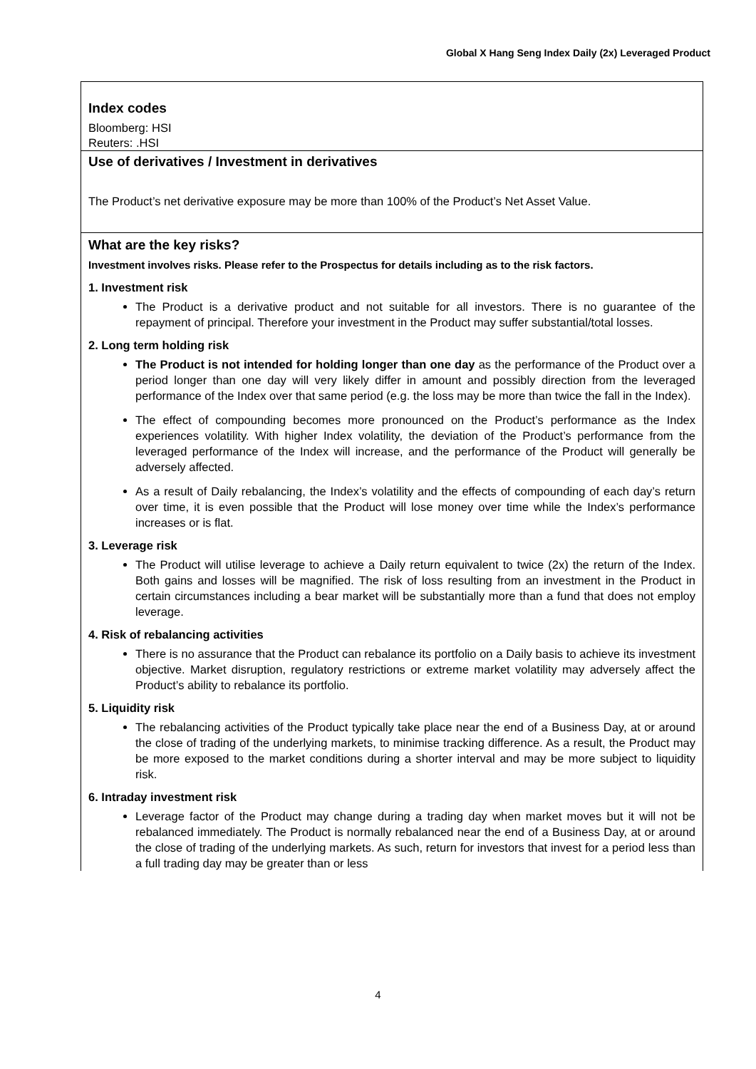Global X Hang Seng Index Daily (2x) Leveraged Product
Index codes
Bloomberg: HSI
Reuters: .HSI
Use of derivatives / Investment in derivatives
The Product’s net derivative exposure may be more than 100% of the Product’s Net Asset Value.
What are the key risks?
Investment involves risks. Please refer to the Prospectus for details including as to the risk factors.
1. Investment risk
The Product is a derivative product and not suitable for all investors. There is no guarantee of the repayment of principal. Therefore your investment in the Product may suffer substantial/total losses.
2. Long term holding risk
The Product is not intended for holding longer than one day as the performance of the Product over a period longer than one day will very likely differ in amount and possibly direction from the leveraged performance of the Index over that same period (e.g. the loss may be more than twice the fall in the Index).
The effect of compounding becomes more pronounced on the Product’s performance as the Index experiences volatility. With higher Index volatility, the deviation of the Product’s performance from the leveraged performance of the Index will increase, and the performance of the Product will generally be adversely affected.
As a result of Daily rebalancing, the Index’s volatility and the effects of compounding of each day’s return over time, it is even possible that the Product will lose money over time while the Index’s performance increases or is flat.
3. Leverage risk
The Product will utilise leverage to achieve a Daily return equivalent to twice (2x) the return of the Index. Both gains and losses will be magnified. The risk of loss resulting from an investment in the Product in certain circumstances including a bear market will be substantially more than a fund that does not employ leverage.
4. Risk of rebalancing activities
There is no assurance that the Product can rebalance its portfolio on a Daily basis to achieve its investment objective. Market disruption, regulatory restrictions or extreme market volatility may adversely affect the Product’s ability to rebalance its portfolio.
5. Liquidity risk
The rebalancing activities of the Product typically take place near the end of a Business Day, at or around the close of trading of the underlying markets, to minimise tracking difference. As a result, the Product may be more exposed to the market conditions during a shorter interval and may be more subject to liquidity risk.
6. Intraday investment risk
Leverage factor of the Product may change during a trading day when market moves but it will not be rebalanced immediately. The Product is normally rebalanced near the end of a Business Day, at or around the close of trading of the underlying markets. As such, return for investors that invest for a period less than a full trading day may be greater than or less
4